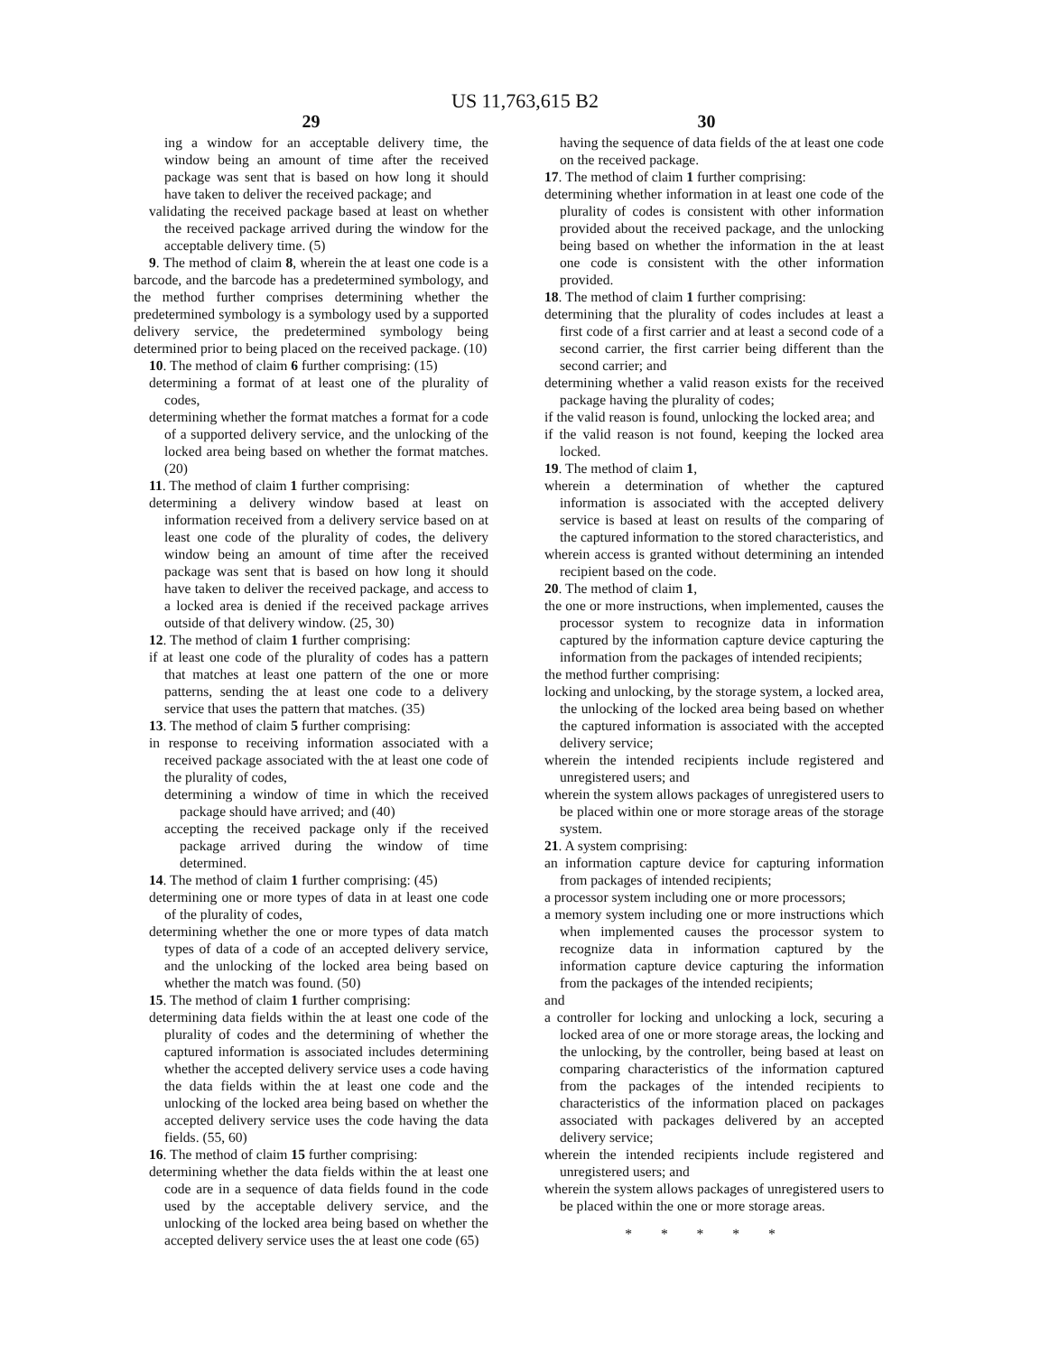US 11,763,615 B2
29
ing a window for an acceptable delivery time, the window being an amount of time after the received package was sent that is based on how long it should have taken to deliver the received package; and
validating the received package based at least on whether the received package arrived during the window for the acceptable delivery time. (5)
9. The method of claim 8, wherein the at least one code is a barcode, and the barcode has a predetermined symbology, and the method further comprises determining whether the predetermined symbology is a symbology used by a supported delivery service, the predetermined symbology being determined prior to being placed on the received package. (10)
10. The method of claim 6 further comprising: (15)
determining a format of at least one of the plurality of codes,
determining whether the format matches a format for a code of a supported delivery service, and the unlocking of the locked area being based on whether the format matches. (20)
11. The method of claim 1 further comprising:
determining a delivery window based at least on information received from a delivery service based on at least one code of the plurality of codes, the delivery window being an amount of time after the received package was sent that is based on how long it should have taken to deliver the received package, and access to a locked area is denied if the received package arrives outside of that delivery window. (25, 30)
12. The method of claim 1 further comprising:
if at least one code of the plurality of codes has a pattern that matches at least one pattern of the one or more patterns, sending the at least one code to a delivery service that uses the pattern that matches. (35)
13. The method of claim 5 further comprising:
in response to receiving information associated with a received package associated with the at least one code of the plurality of codes,
determining a window of time in which the received package should have arrived; and (40)
accepting the received package only if the received package arrived during the window of time determined.
14. The method of claim 1 further comprising: (45)
determining one or more types of data in at least one code of the plurality of codes,
determining whether the one or more types of data match types of data of a code of an accepted delivery service, and the unlocking of the locked area being based on whether the match was found. (50)
15. The method of claim 1 further comprising:
determining data fields within the at least one code of the plurality of codes and the determining of whether the captured information is associated includes determining whether the accepted delivery service uses a code having the data fields within the at least one code and the unlocking of the locked area being based on whether the accepted delivery service uses the code having the data fields. (55, 60)
16. The method of claim 15 further comprising:
determining whether the data fields within the at least one code are in a sequence of data fields found in the code used by the acceptable delivery service, and the unlocking of the locked area being based on whether the accepted delivery service uses the at least one code (65)
30
having the sequence of data fields of the at least one code on the received package.
17. The method of claim 1 further comprising:
determining whether information in at least one code of the plurality of codes is consistent with other information provided about the received package, and the unlocking being based on whether the information in the at least one code is consistent with the other information provided.
18. The method of claim 1 further comprising:
determining that the plurality of codes includes at least a first code of a first carrier and at least a second code of a second carrier, the first carrier being different than the second carrier; and
determining whether a valid reason exists for the received package having the plurality of codes;
if the valid reason is found, unlocking the locked area; and
if the valid reason is not found, keeping the locked area locked.
19. The method of claim 1,
wherein a determination of whether the captured information is associated with the accepted delivery service is based at least on results of the comparing of the captured information to the stored characteristics, and
wherein access is granted without determining an intended recipient based on the code.
20. The method of claim 1,
the one or more instructions, when implemented, causes the processor system to recognize data in information captured by the information capture device capturing the information from the packages of intended recipients;
the method further comprising:
locking and unlocking, by the storage system, a locked area, the unlocking of the locked area being based on whether the captured information is associated with the accepted delivery service;
wherein the intended recipients include registered and unregistered users; and
wherein the system allows packages of unregistered users to be placed within one or more storage areas of the storage system.
21. A system comprising:
an information capture device for capturing information from packages of intended recipients;
a processor system including one or more processors;
a memory system including one or more instructions which when implemented causes the processor system to recognize data in information captured by the information capture device capturing the information from the packages of the intended recipients;
and
a controller for locking and unlocking a lock, securing a locked area of one or more storage areas, the locking and the unlocking, by the controller, being based at least on comparing characteristics of the information captured from the packages of the intended recipients to characteristics of the information placed on packages associated with packages delivered by an accepted delivery service;
wherein the intended recipients include registered and unregistered users; and
wherein the system allows packages of unregistered users to be placed within the one or more storage areas.
* * * * *